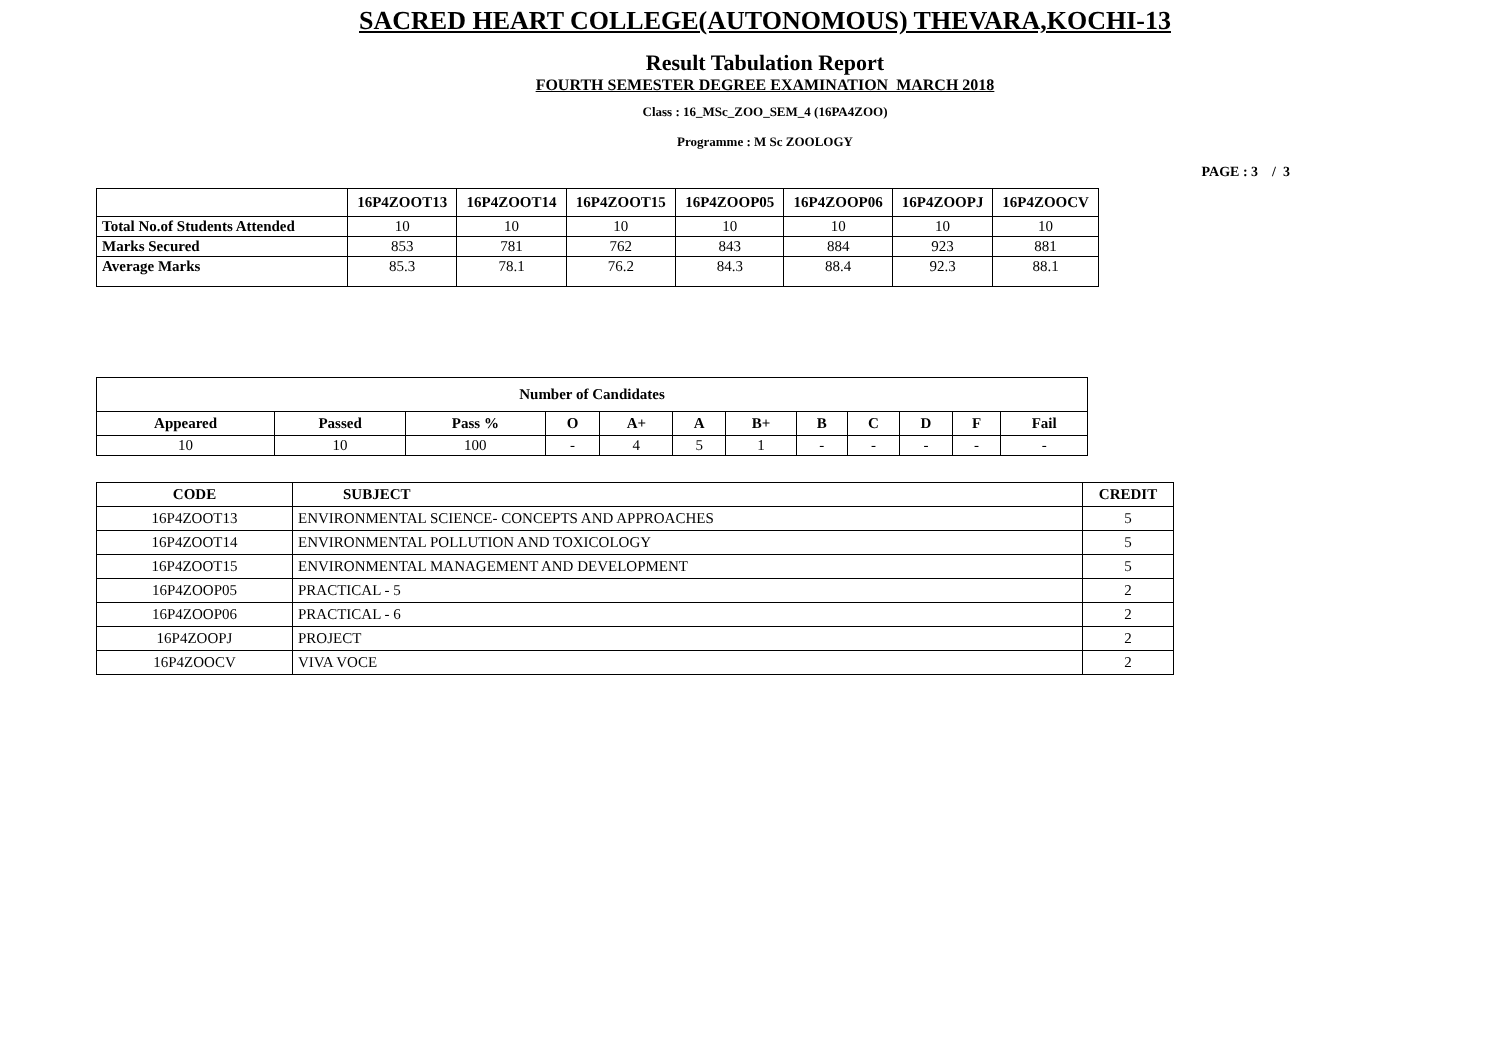SACRED HEART COLLEGE(AUTONOMOUS) THEVARA,KOCHI-13
Result Tabulation Report
FOURTH SEMESTER DEGREE EXAMINATION MARCH 2018
Class : 16_MSc_ZOO_SEM_4 (16PA4ZOO)
Programme : M Sc ZOOLOGY
PAGE : 3 / 3
| | 16P4ZOOT13 | 16P4ZOOT14 | 16P4ZOOT15 | 16P4ZOOP05 | 16P4ZOOP06 | 16P4ZOOPJ | 16P4ZOOCV |
| --- | --- | --- | --- | --- | --- | --- | --- |
| Total No.of Students Attended | 10 | 10 | 10 | 10 | 10 | 10 | 10 |
| Marks Secured | 853 | 781 | 762 | 843 | 884 | 923 | 881 |
| Average Marks | 85.3 | 78.1 | 76.2 | 84.3 | 88.4 | 92.3 | 88.1 |
| Number of Candidates | | | | | | | | | | | |
| --- | --- | --- | --- | --- | --- | --- | --- | --- | --- | --- | --- |
| Appeared | Passed | Pass % | O | A+ | A | B+ | B | C | D | F | Fail |
| 10 | 10 | 100 | - | 4 | 5 | 1 | - | - | - | - | - |
| CODE | SUBJECT | CREDIT |
| --- | --- | --- |
| 16P4ZOOT13 | ENVIRONMENTAL SCIENCE- CONCEPTS AND APPROACHES | 5 |
| 16P4ZOOT14 | ENVIRONMENTAL POLLUTION AND TOXICOLOGY | 5 |
| 16P4ZOOT15 | ENVIRONMENTAL MANAGEMENT AND DEVELOPMENT | 5 |
| 16P4ZOOP05 | PRACTICAL - 5 | 2 |
| 16P4ZOOP06 | PRACTICAL - 6 | 2 |
| 16P4ZOOPJ | PROJECT | 2 |
| 16P4ZOOCV | VIVA VOCE | 2 |